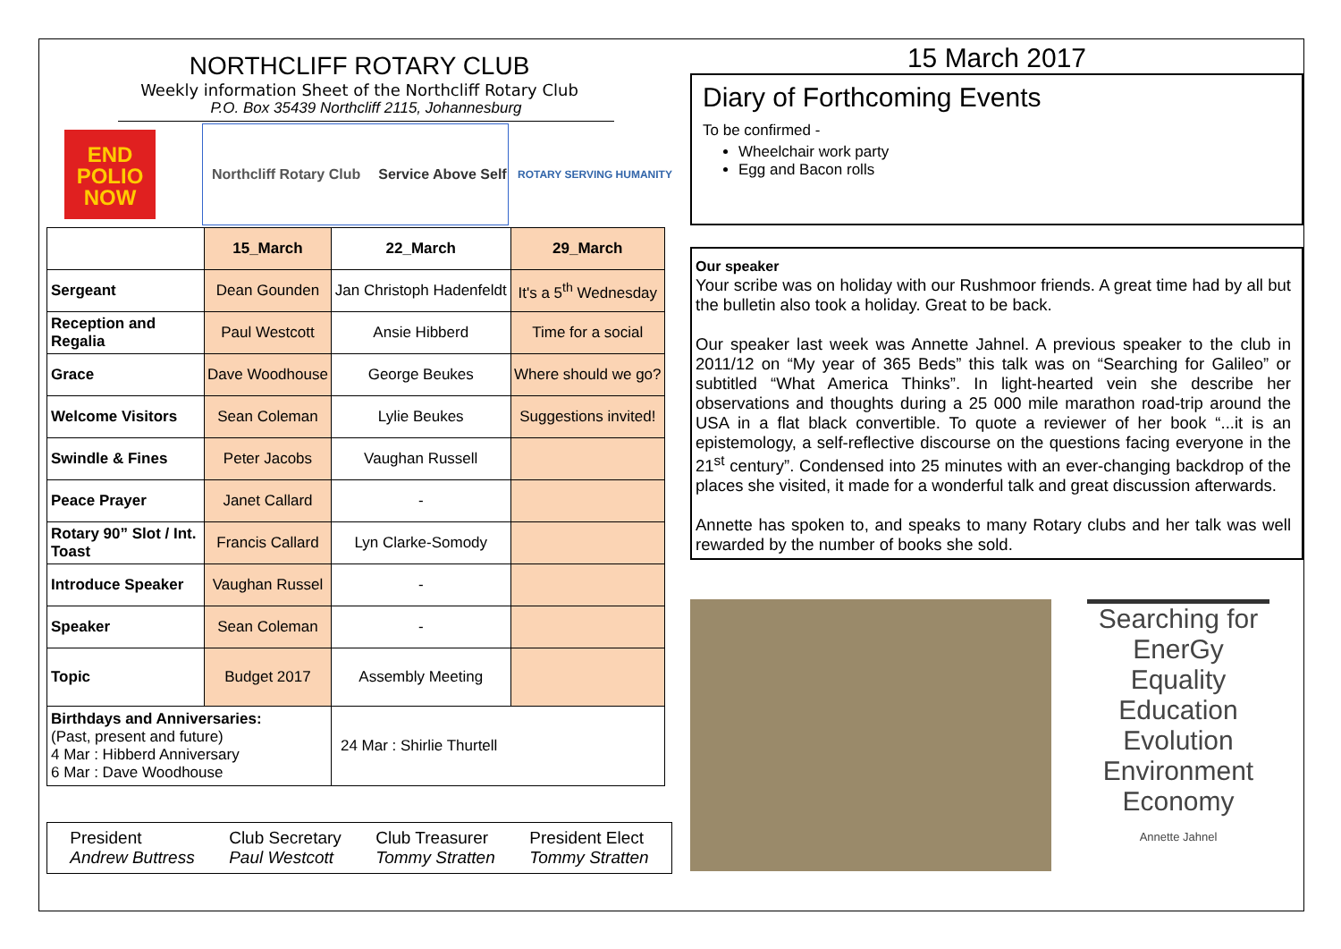NORTHCLIFF ROTARY CLUB
Weekly information Sheet of the Northcliff Rotary Club
P.O. Box 35439 Northcliff 2115, Johannesburg
END POLIO NOW
Northcliff Rotary Club Service Above Self
ROTARY SERVING HUMANITY
| | 15_March | 22_March | 29_March |
| Sergeant | Dean Gounden | Jan Christoph Hadenfeldt | It's a 5<sup>th</sup> Wednesday |
| Reception and Regalia | Paul Westcott | Ansie Hibberd | Time for a social |
| Grace | Dave Woodhouse | George Beukes | Where should we go? |
| Welcome Visitors | Sean Coleman | Lylie Beukes | Suggestions invited! |
| Swindle & Fines | Peter Jacobs | Vaughan Russell | |
| Peace Prayer | Janet Callard | - | |
| Rotary 90” Slot / Int. Toast | Francis Callard | Lyn Clarke-Somody | |
| Introduce Speaker | Vaughan Russel | - | |
| Speaker | Sean Coleman | - | |
| Topic | Budget 2017 | Assembly Meeting | |
| Birthdays and Anniversaries: (Past, present and future) 4 Mar : Hibberd Anniversary 6 Mar : Dave Woodhouse | | 24 Mar : Shirlie Thurtell | |
President
Andrew Buttress
Club Secretary
Paul Westcott
Club Treasurer
Tommy Stratten
President Elect
Tommy Stratten
15 March 2017
Diary of Forthcoming Events
To be confirmed -
Wheelchair work party
Egg and Bacon rolls
Our speaker
Your scribe was on holiday with our Rushmoor friends. A great time had by all but the bulletin also took a holiday. Great to be back.
Our speaker last week was Annette Jahnel. A previous speaker to the club in 2011/12 on “My year of 365 Beds” this talk was on “Searching for Galileo” or subtitled “What America Thinks”. In light-hearted vein she describe her observations and thoughts during a 25 000 mile marathon road-trip around the USA in a flat black convertible. To quote a reviewer of her book “...it is an epistemology, a self-reflective discourse on the questions facing everyone in the 21<sup>st</sup> century”. Condensed into 25 minutes with an ever-changing backdrop of the places she visited, it made for a wonderful talk and great discussion afterwards.
Annette has spoken to, and speaks to many Rotary clubs and her talk was well rewarded by the number of books she sold.
Searching for
EnerGy Equality Education Evolution Environment Economy
Annette Jahnel